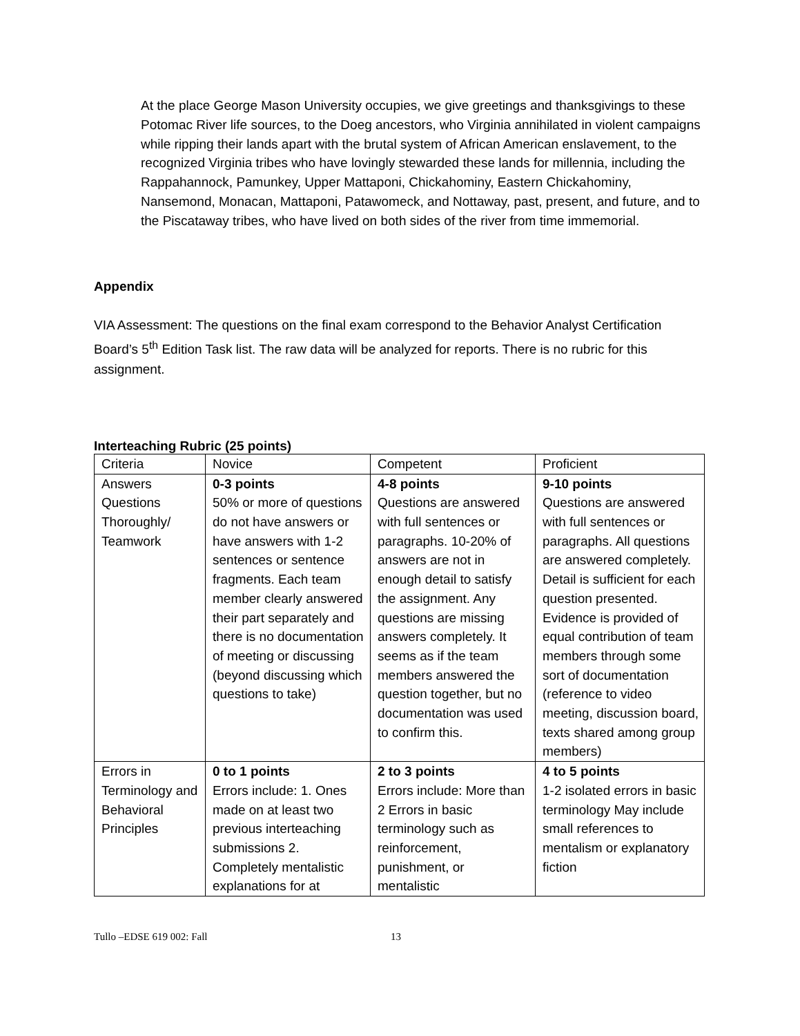At the place George Mason University occupies, we give greetings and thanksgivings to these Potomac River life sources, to the Doeg ancestors, who Virginia annihilated in violent campaigns while ripping their lands apart with the brutal system of African American enslavement, to the recognized Virginia tribes who have lovingly stewarded these lands for millennia, including the Rappahannock, Pamunkey, Upper Mattaponi, Chickahominy, Eastern Chickahominy, Nansemond, Monacan, Mattaponi, Patawomeck, and Nottaway, past, present, and future, and to the Piscataway tribes, who have lived on both sides of the river from time immemorial.
Appendix
VIA Assessment: The questions on the final exam correspond to the Behavior Analyst Certification Board’s 5<sup>th</sup> Edition Task list. The raw data will be analyzed for reports. There is no rubric for this assignment.
Interteaching Rubric (25 points)
| Criteria | Novice | Competent | Proficient |
| Answers Questions Thoroughly/ Teamwork | 0-3 points 50% or more of questions do not have answers or have answers with 1-2 sentences or sentence fragments. Each team member clearly answered their part separately and there is no documentation of meeting or discussing (beyond discussing which questions to take) | 4-8 points Questions are answered with full sentences or paragraphs. 10-20% of answers are not in enough detail to satisfy the assignment. Any questions are missing answers completely. It seems as if the team members answered the question together, but no documentation was used to confirm this. | 9-10 points Questions are answered with full sentences or paragraphs. All questions are answered completely. Detail is sufficient for each question presented. Evidence is provided of equal contribution of team members through some sort of documentation (reference to video meeting, discussion board, texts shared among group members) |
| Errors in Terminology and Behavioral Principles | 0 to 1 points Errors include: 1. Ones made on at least two previous interteaching submissions 2. Completely mentalistic explanations for at | 2 to 3 points Errors include: More than 2 Errors in basic terminology such as reinforcement, punishment, or mentalistic | 4 to 5 points 1-2 isolated errors in basic terminology May include small references to mentalism or explanatory fiction |
Tullo –EDSE 619 002: Fall 13